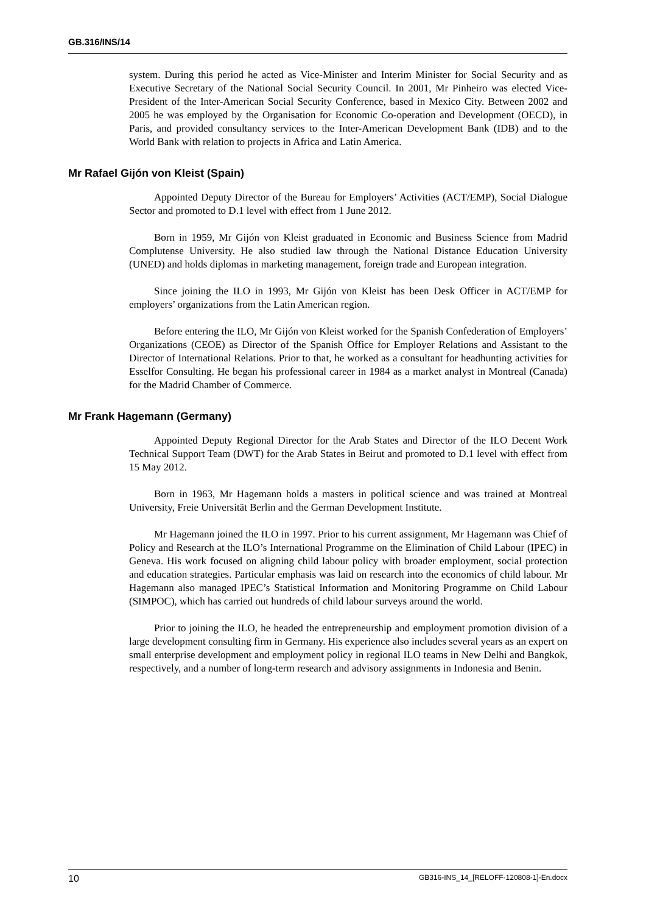GB.316/INS/14
system. During this period he acted as Vice-Minister and Interim Minister for Social Security and as Executive Secretary of the National Social Security Council. In 2001, Mr Pinheiro was elected Vice-President of the Inter-American Social Security Conference, based in Mexico City. Between 2002 and 2005 he was employed by the Organisation for Economic Co-operation and Development (OECD), in Paris, and provided consultancy services to the Inter-American Development Bank (IDB) and to the World Bank with relation to projects in Africa and Latin America.
Mr Rafael Gijón von Kleist (Spain)
Appointed Deputy Director of the Bureau for Employers’ Activities (ACT/EMP), Social Dialogue Sector and promoted to D.1 level with effect from 1 June 2012.
Born in 1959, Mr Gijón von Kleist graduated in Economic and Business Science from Madrid Complutense University. He also studied law through the National Distance Education University (UNED) and holds diplomas in marketing management, foreign trade and European integration.
Since joining the ILO in 1993, Mr Gijón von Kleist has been Desk Officer in ACT/EMP for employers’ organizations from the Latin American region.
Before entering the ILO, Mr Gijón von Kleist worked for the Spanish Confederation of Employers’ Organizations (CEOE) as Director of the Spanish Office for Employer Relations and Assistant to the Director of International Relations. Prior to that, he worked as a consultant for headhunting activities for Esselfor Consulting. He began his professional career in 1984 as a market analyst in Montreal (Canada) for the Madrid Chamber of Commerce.
Mr Frank Hagemann (Germany)
Appointed Deputy Regional Director for the Arab States and Director of the ILO Decent Work Technical Support Team (DWT) for the Arab States in Beirut and promoted to D.1 level with effect from 15 May 2012.
Born in 1963, Mr Hagemann holds a masters in political science and was trained at Montreal University, Freie Universität Berlin and the German Development Institute.
Mr Hagemann joined the ILO in 1997. Prior to his current assignment, Mr Hagemann was Chief of Policy and Research at the ILO’s International Programme on the Elimination of Child Labour (IPEC) in Geneva. His work focused on aligning child labour policy with broader employment, social protection and education strategies. Particular emphasis was laid on research into the economics of child labour. Mr Hagemann also managed IPEC’s Statistical Information and Monitoring Programme on Child Labour (SIMPOC), which has carried out hundreds of child labour surveys around the world.
Prior to joining the ILO, he headed the entrepreneurship and employment promotion division of a large development consulting firm in Germany. His experience also includes several years as an expert on small enterprise development and employment policy in regional ILO teams in New Delhi and Bangkok, respectively, and a number of long-term research and advisory assignments in Indonesia and Benin.
10 GB316-INS_14_[RELOFF-120808-1]-En.docx